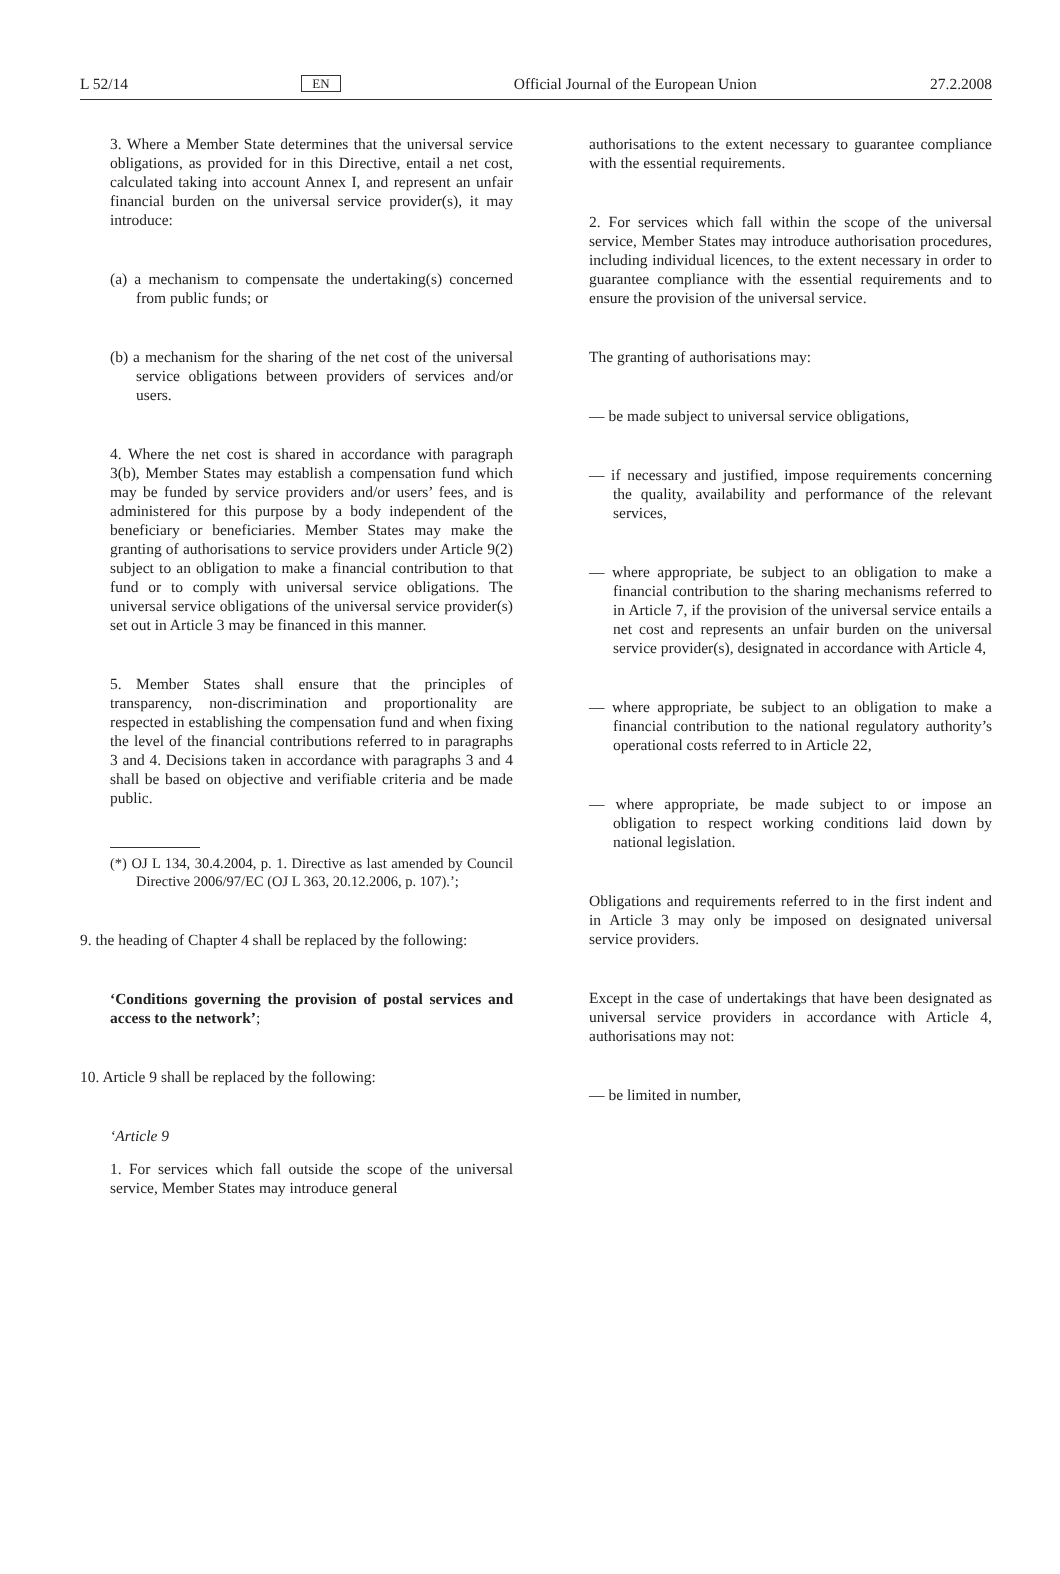L 52/14 EN Official Journal of the European Union 27.2.2008
3. Where a Member State determines that the universal service obligations, as provided for in this Directive, entail a net cost, calculated taking into account Annex I, and represent an unfair financial burden on the universal service provider(s), it may introduce:
(a) a mechanism to compensate the undertaking(s) concerned from public funds; or
(b) a mechanism for the sharing of the net cost of the universal service obligations between providers of services and/or users.
4. Where the net cost is shared in accordance with paragraph 3(b), Member States may establish a compensation fund which may be funded by service providers and/or users’ fees, and is administered for this purpose by a body independent of the beneficiary or beneficiaries. Member States may make the granting of authorisations to service providers under Article 9(2) subject to an obligation to make a financial contribution to that fund or to comply with universal service obligations. The universal service obligations of the universal service provider(s) set out in Article 3 may be financed in this manner.
5. Member States shall ensure that the principles of transparency, non-discrimination and proportionality are respected in establishing the compensation fund and when fixing the level of the financial contributions referred to in paragraphs 3 and 4. Decisions taken in accordance with paragraphs 3 and 4 shall be based on objective and verifiable criteria and be made public.
(*) OJ L 134, 30.4.2004, p. 1. Directive as last amended by Council Directive 2006/97/EC (OJ L 363, 20.12.2006, p. 107).’;
9. the heading of Chapter 4 shall be replaced by the following:
‘Conditions governing the provision of postal services and access to the network’;
10. Article 9 shall be replaced by the following:
‘Article 9
1. For services which fall outside the scope of the universal service, Member States may introduce general
authorisations to the extent necessary to guarantee compliance with the essential requirements.
2. For services which fall within the scope of the universal service, Member States may introduce authorisation procedures, including individual licences, to the extent necessary in order to guarantee compliance with the essential requirements and to ensure the provision of the universal service.
The granting of authorisations may:
— be made subject to universal service obligations,
— if necessary and justified, impose requirements concerning the quality, availability and performance of the relevant services,
— where appropriate, be subject to an obligation to make a financial contribution to the sharing mechanisms referred to in Article 7, if the provision of the universal service entails a net cost and represents an unfair burden on the universal service provider(s), designated in accordance with Article 4,
— where appropriate, be subject to an obligation to make a financial contribution to the national regulatory authority’s operational costs referred to in Article 22,
— where appropriate, be made subject to or impose an obligation to respect working conditions laid down by national legislation.
Obligations and requirements referred to in the first indent and in Article 3 may only be imposed on designated universal service providers.
Except in the case of undertakings that have been designated as universal service providers in accordance with Article 4, authorisations may not:
— be limited in number,